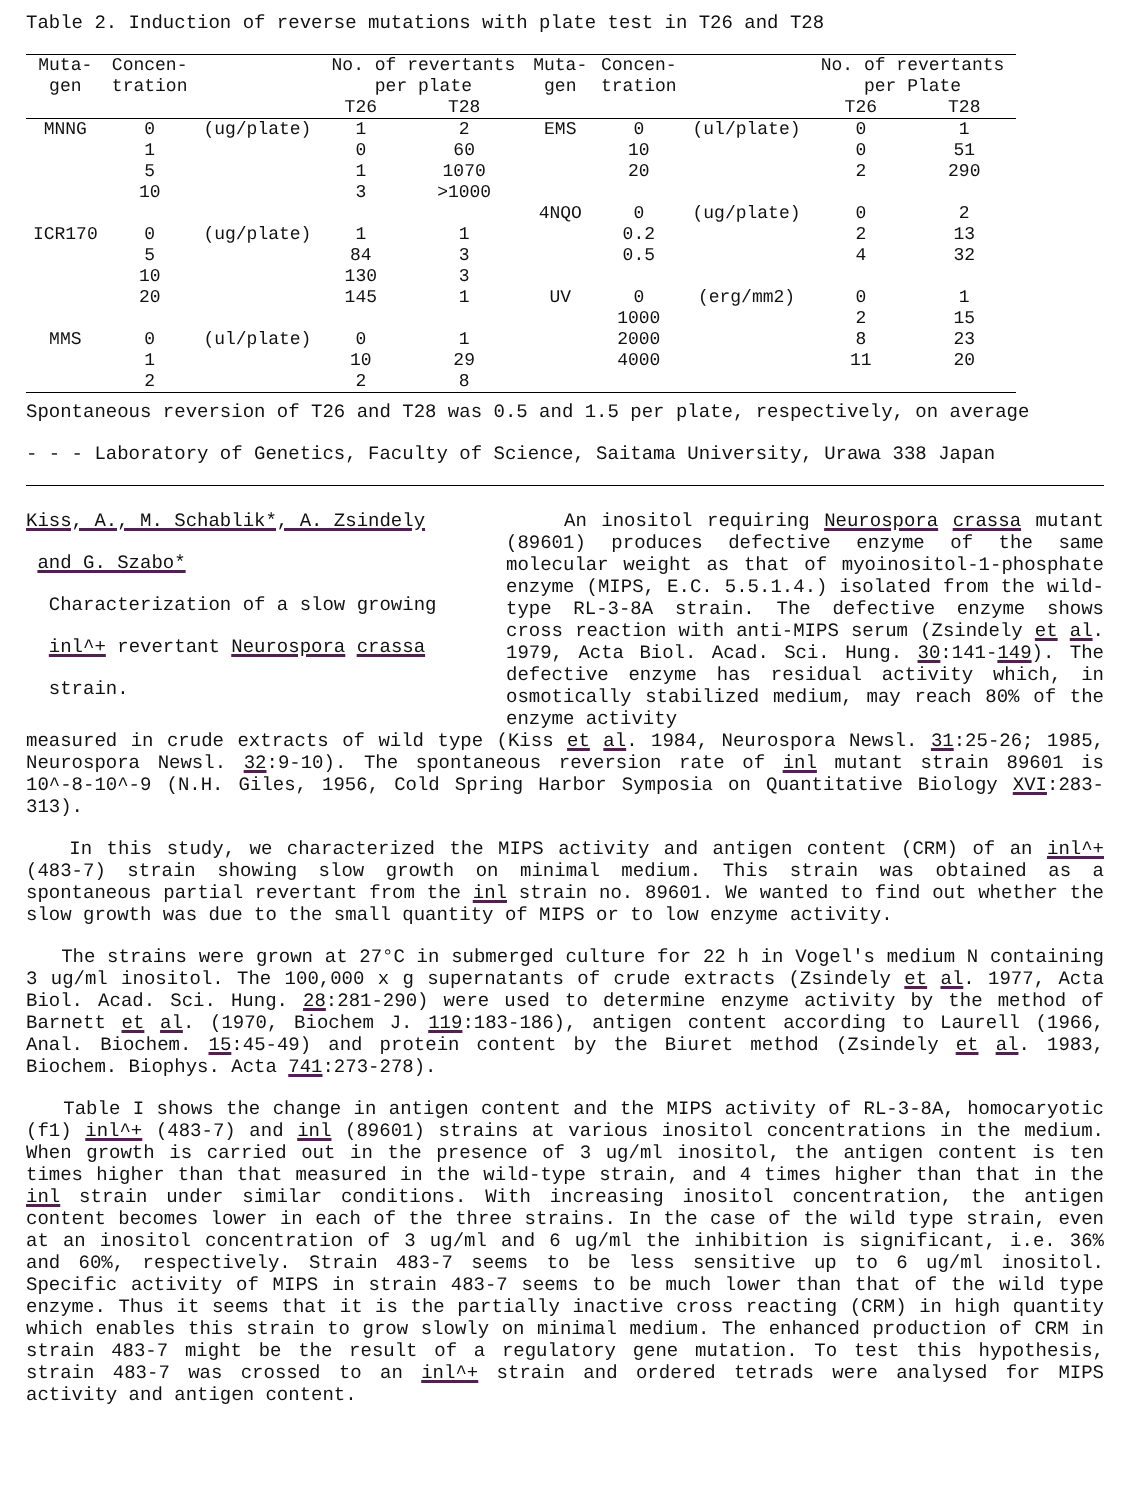Table 2. Induction of reverse mutations with plate test in T26 and T28
| Muta- gen | Concen- tration | | No. of revertants per plate | | Muta- gen | Concen- tration | | No. of revertants per Plate | |
| --- | --- | --- | --- | --- | --- | --- | --- | --- | --- |
| | | | T26 | T28 | | | | T26 | T28 |
| MNNG | 0 | (ug/plate) | 1 | 2 | EMS | 0 | (ul/plate) | 0 | 1 |
| | 1 | | 0 | 60 | | 10 | | 0 | 51 |
| | 5 | | 1 | 1070 | | 20 | | 2 | 290 |
| | 10 | | 3 | >1000 | | | | | |
| | | | | | 4NQO | 0 | (ug/plate) | 0 | 2 |
| ICR170 | 0 | (ug/plate) | 1 | 1 | | 0.2 | | 2 | 13 |
| | 5 | | 84 | 3 | | 0.5 | | 4 | 32 |
| | 10 | | 130 | 3 | | | | | |
| | 20 | | 145 | 1 | UV | 0 | (erg/mm2) | 0 | 1 |
| | | | | | | 1000 | | 2 | 15 |
| MMS | 0 | (ul/plate) | 0 | 1 | | 2000 | | 8 | 23 |
| | 1 | | 10 | 29 | | 4000 | | 11 | 20 |
| | 2 | | 2 | 8 | | | | | |
Spontaneous reversion of T26 and T28 was 0.5 and 1.5 per plate, respectively, on average
- - - Laboratory of Genetics, Faculty of Science, Saitama University, Urawa 338 Japan
Kiss, A., M. Schablik*, A. Zsindely
and G. Szabo*
Characterization of a slow growing
inl^+ revertant Neurospora crassa
strain.
An inositol requiring Neurospora crassa mutant (89601) produces defective enzyme of the same molecular weight as that of myoinositol-1-phosphate enzyme (MIPS, E.C. 5.5.1.4.) isolated from the wild-type RL-3-8A strain. The defective enzyme shows cross reaction with anti-MIPS serum (Zsindely et al. 1979, Acta Biol. Acad. Sci. Hung. 30:141-149). The defective enzyme has residual activity which, in osmotically stabilized medium, may reach 80% of the enzyme activity
measured in crude extracts of wild type (Kiss et al. 1984, Neurospora Newsl. 31:25-26; 1985, Neurospora Newsl. 32:9-10). The spontaneous reversion rate of inl mutant strain 89601 is 10^-8-10^-9 (N.H. Giles, 1956, Cold Spring Harbor Symposia on Quantitative Biology XVI:283-313).
In this study, we characterized the MIPS activity and antigen content (CRM) of an inl^+ (483-7) strain showing slow growth on minimal medium. This strain was obtained as a spontaneous partial revertant from the inl strain no. 89601. We wanted to find out whether the slow growth was due to the small quantity of MIPS or to low enzyme activity.
The strains were grown at 27°C in submerged culture for 22 h in Vogel's medium N containing 3 ug/ml inositol. The 100,000 x g supernatants of crude extracts (Zsindely et al. 1977, Acta Biol. Acad. Sci. Hung. 28:281-290) were used to determine enzyme activity by the method of Barnett et al. (1970, Biochem J. 119:183-186), antigen content according to Laurell (1966, Anal. Biochem. 15:45-49) and protein content by the Biuret method (Zsindely et al. 1983, Biochem. Biophys. Acta 741:273-278).
Table I shows the change in antigen content and the MIPS activity of RL-3-8A, homocaryotic (f1) inl^+ (483-7) and inl (89601) strains at various inositol concentrations in the medium. When growth is carried out in the presence of 3 ug/ml inositol, the antigen content is ten times higher than that measured in the wild-type strain, and 4 times higher than that in the inl strain under similar conditions. With increasing inositol concentration, the antigen content becomes lower in each of the three strains. In the case of the wild type strain, even at an inositol concentration of 3 ug/ml and 6 ug/ml the inhibition is significant, i.e. 36% and 60%, respectively. Strain 483-7 seems to be less sensitive up to 6 ug/ml inositol. Specific activity of MIPS in strain 483-7 seems to be much lower than that of the wild type enzyme. Thus it seems that it is the partially inactive cross reacting (CRM) in high quantity which enables this strain to grow slowly on minimal medium. The enhanced production of CRM in strain 483-7 might be the result of a regulatory gene mutation. To test this hypothesis, strain 483-7 was crossed to an inl^+ strain and ordered tetrads were analysed for MIPS activity and antigen content.